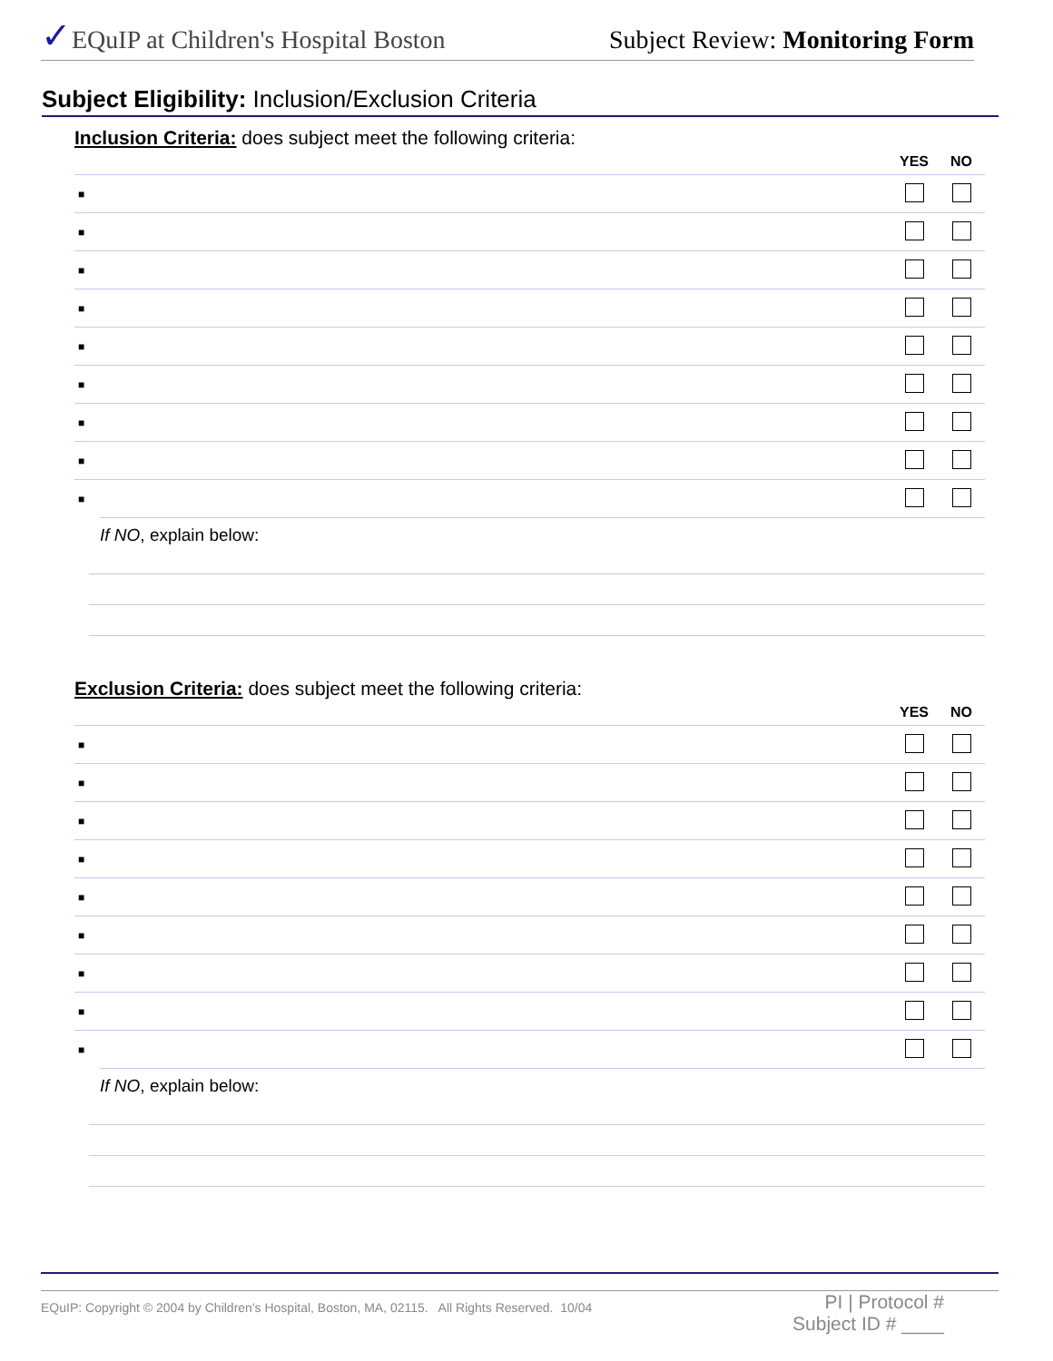✓EQuIP at Children's Hospital Boston Subject Review: Monitoring Form
Subject Eligibility: Inclusion/Exclusion Criteria
Inclusion Criteria: does subject meet the following criteria:
| | YES | NO |
| --- | --- | --- |
| ■ | | |
| ■ | | |
| ■ | | |
| ■ | | |
| ■ | | |
| ■ | | |
| ■ | | |
| ■ | | |
| ■ | | |
If NO, explain below:
Exclusion Criteria: does subject meet the following criteria:
| | YES | NO |
| --- | --- | --- |
| ■ | | |
| ■ | | |
| ■ | | |
| ■ | | |
| ■ | | |
| ■ | | |
| ■ | | |
| ■ | | |
| ■ | | |
If NO, explain below:
EQuIP: Copyright © 2004 by Children's Hospital, Boston, MA, 02115. All Rights Reserved. 10/04 PI | Protocol #
Subject ID # ____